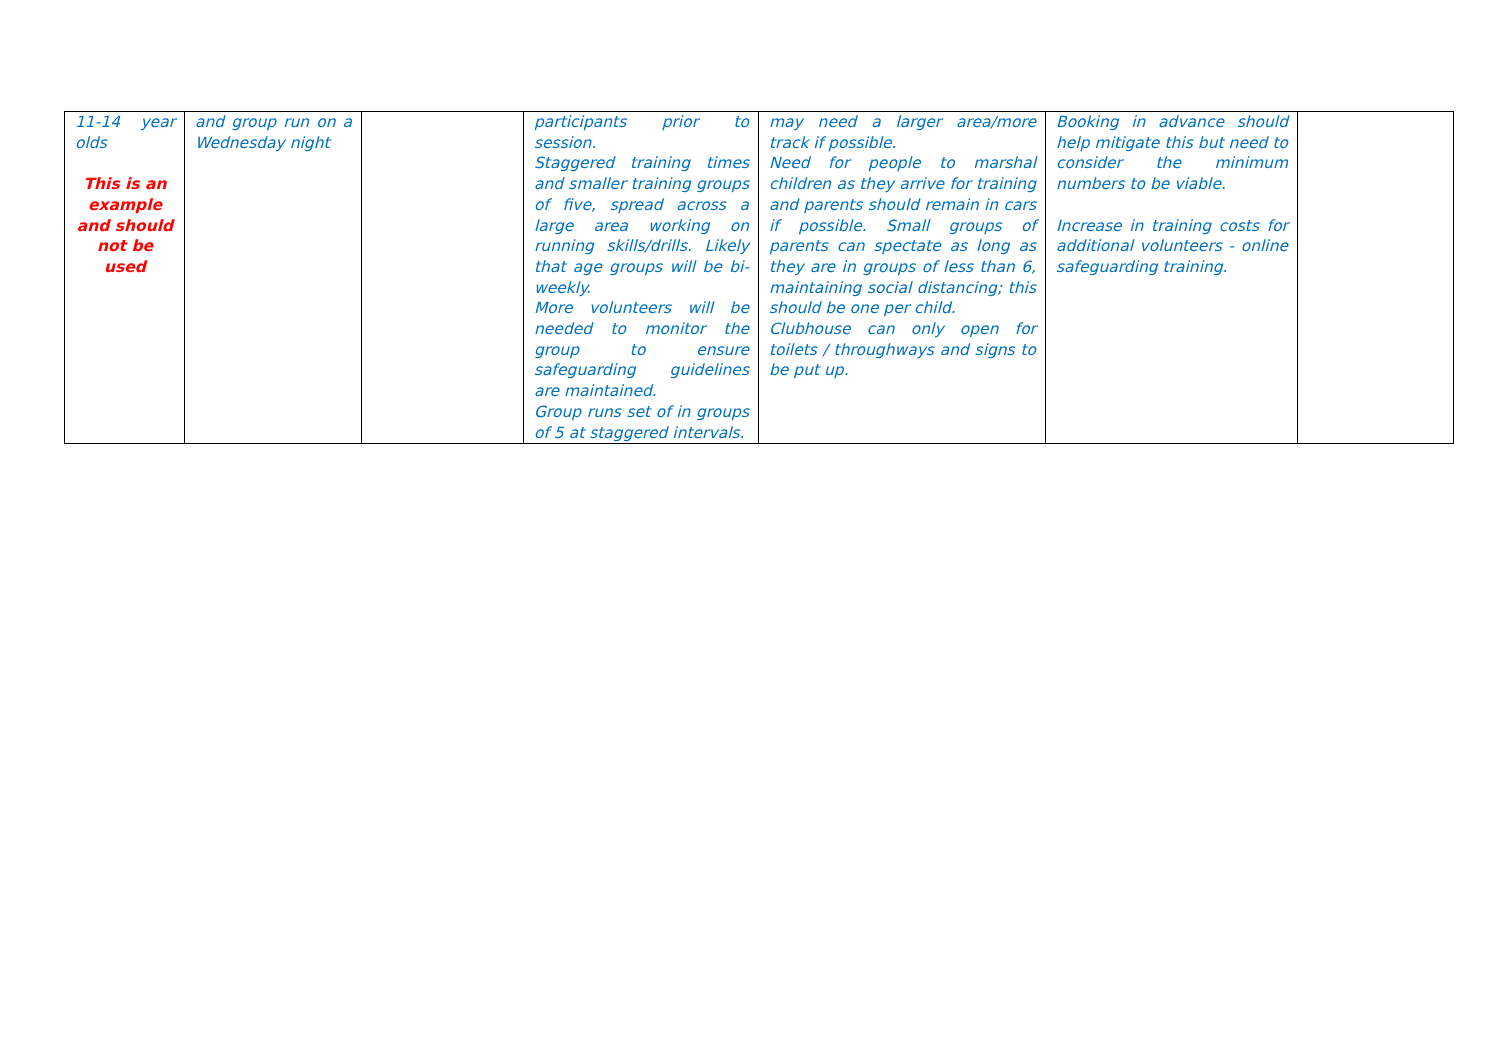| 11-14 year olds This is an example and should not be used | and group run on a Wednesday night | | participants prior to session. Staggered training times and smaller training groups of five, spread across a large area working on running skills/drills. Likely that age groups will be bi-weekly. More volunteers will be needed to monitor the group to ensure safeguarding guidelines are maintained. Group runs set of in groups of 5 at staggered intervals. | may need a larger area/more track if possible. Need for people to marshal children as they arrive for training and parents should remain in cars if possible. Small groups of parents can spectate as long as they are in groups of less than 6, maintaining social distancing; this should be one per child. Clubhouse can only open for toilets / throughways and signs to be put up. | Booking in advance should help mitigate this but need to consider the minimum numbers to be viable. Increase in training costs for additional volunteers - online safeguarding training. | |